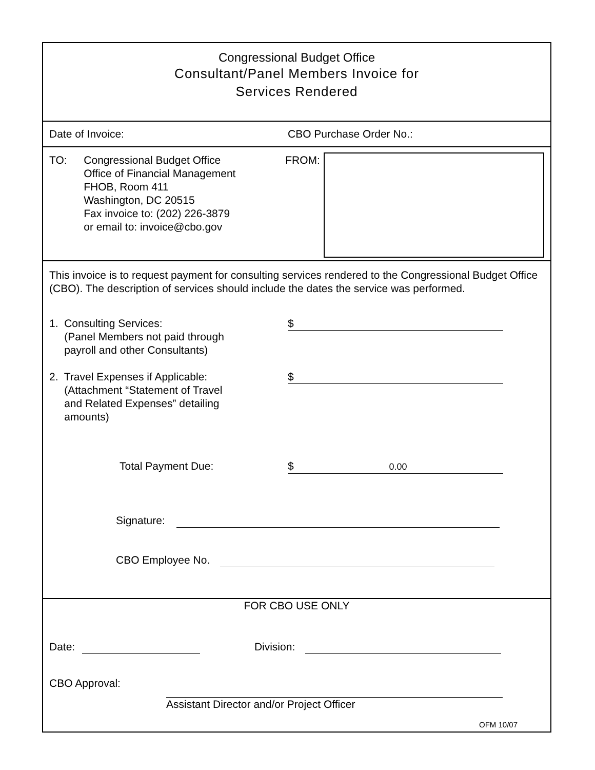Congressional Budget Office
Consultant/Panel Members Invoice for
Services Rendered
Date of Invoice: CBO Purchase Order No.:
TO: Congressional Budget Office
Office of Financial Management
FHOB, Room 411
Washington, DC 20515
Fax invoice to: (202) 226-3879
or email to: invoice@cbo.gov
FROM:
This invoice is to request payment for consulting services rendered to the Congressional Budget Office (CBO). The description of services should include the dates the service was performed.
1. Consulting Services:
(Panel Members not paid through
payroll and other Consultants)
$
2. Travel Expenses if Applicable:
(Attachment “Statement of Travel
and Related Expenses” detailing
amounts)
$
Total Payment Due: $ 0.00
Signature:
CBO Employee No.
FOR CBO USE ONLY
Date: Division:
CBO Approval:
Assistant Director and/or Project Officer
OFM 10/07